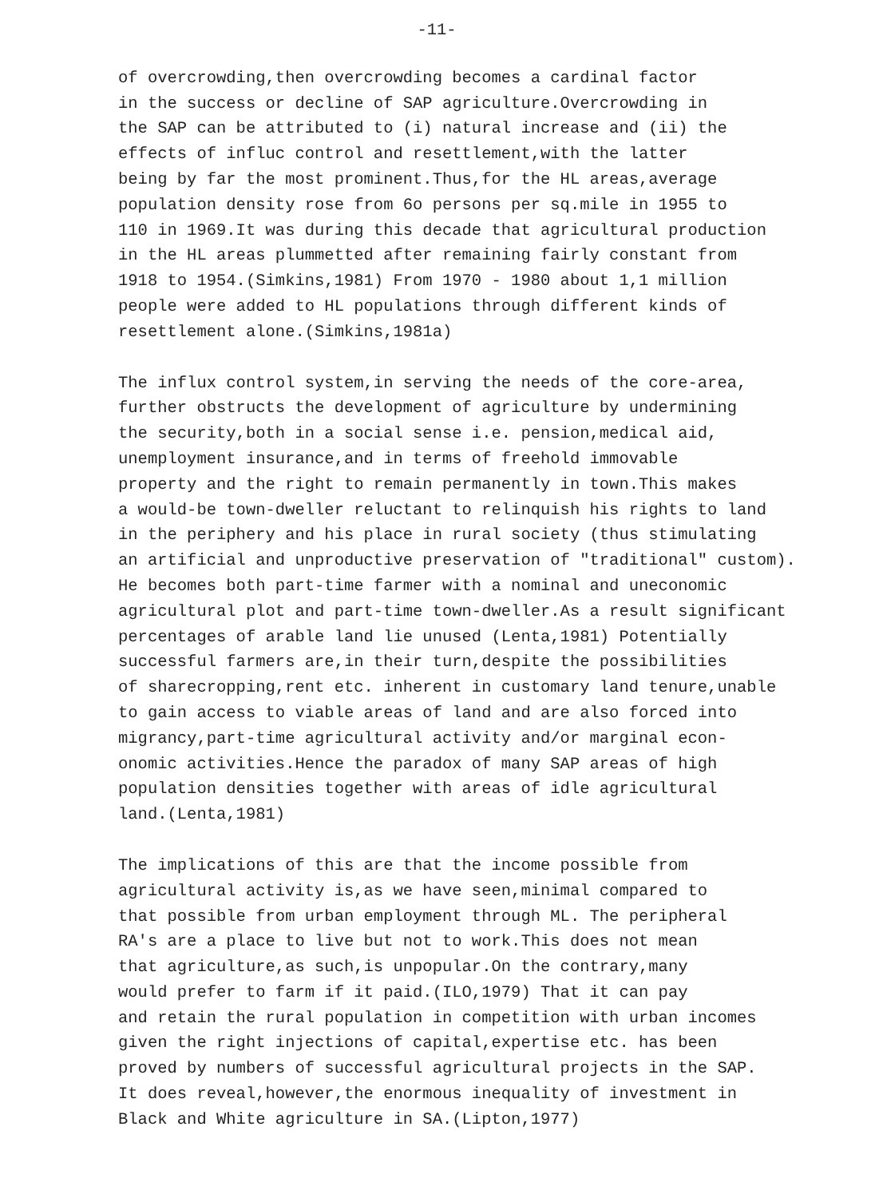-11-
of overcrowding,then overcrowding becomes a cardinal factor in the success or decline of SAP agriculture.Overcrowding in the SAP can be attributed to (i) natural increase and (ii) the effects of influc control and resettlement,with the latter being by far the most prominent.Thus,for the HL areas,average population density rose from 6o persons per sq.mile in 1955 to 110 in 1969.It was during this decade that agricultural production in the HL areas plummetted after remaining fairly constant from 1918 to 1954.(Simkins,1981) From 1970 - 1980 about 1,1 million people were added to HL populations through different kinds of resettlement alone.(Simkins,1981a)
The influx control system,in serving the needs of the core-area, further obstructs the development of agriculture by undermining the security,both in a social sense i.e. pension,medical aid, unemployment insurance,and in terms of freehold immovable property and the right to remain permanently in town.This makes a would-be town-dweller reluctant to relinquish his rights to land in the periphery and his place in rural society (thus stimulating an artificial and unproductive preservation of "traditional" custom). He becomes both part-time farmer with a nominal and uneconomic agricultural plot and part-time town-dweller.As a result significant percentages of arable land lie unused (Lenta,1981) Potentially successful farmers are,in their turn,despite the possibilities of sharecropping,rent etc. inherent in customary land tenure,unable to gain access to viable areas of land and are also forced into migrancy,part-time agricultural activity and/or marginal econ- onomic activities.Hence the paradox of many SAP areas of high population densities together with areas of idle agricultural land.(Lenta,1981)
The implications of this are that the income possible from agricultural activity is,as we have seen,minimal compared to that possible from urban employment through ML. The peripheral RA's are a place to live but not to work.This does not mean that agriculture,as such,is unpopular.On the contrary,many would prefer to farm if it paid.(ILO,1979) That it can pay and retain the rural population in competition with urban incomes given the right injections of capital,expertise etc. has been proved by numbers of successful agricultural projects in the SAP. It does reveal,however,the enormous inequality of investment in Black and White agriculture in SA.(Lipton,1977)